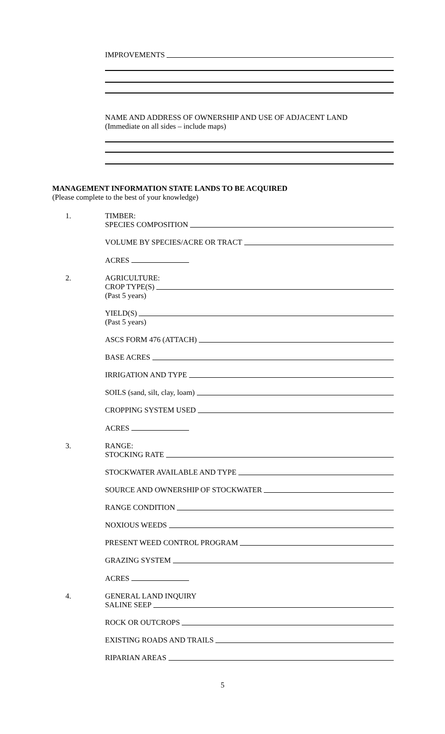IMPROVEMENTS
NAME AND ADDRESS OF OWNERSHIP AND USE OF ADJACENT LAND
(Immediate on all sides – include maps)
MANAGEMENT INFORMATION STATE LANDS TO BE ACQUIRED
(Please complete to the best of your knowledge)
1. TIMBER:
SPECIES COMPOSITION
VOLUME BY SPECIES/ACRE OR TRACT
ACRES
2. AGRICULTURE:
CROP TYPE(S)
(Past 5 years)
YIELD(S)
(Past 5 years)
ASCS FORM 476 (ATTACH)
BASE ACRES
IRRIGATION AND TYPE
SOILS (sand, silt, clay, loam)
CROPPING SYSTEM USED
ACRES
3. RANGE:
STOCKING RATE
STOCKWATER AVAILABLE AND TYPE
SOURCE AND OWNERSHIP OF STOCKWATER
RANGE CONDITION
NOXIOUS WEEDS
PRESENT WEED CONTROL PROGRAM
GRAZING SYSTEM
ACRES
4. GENERAL LAND INQUIRY
SALINE SEEP
ROCK OR OUTCROPS
EXISTING ROADS AND TRAILS
RIPARIAN AREAS
5